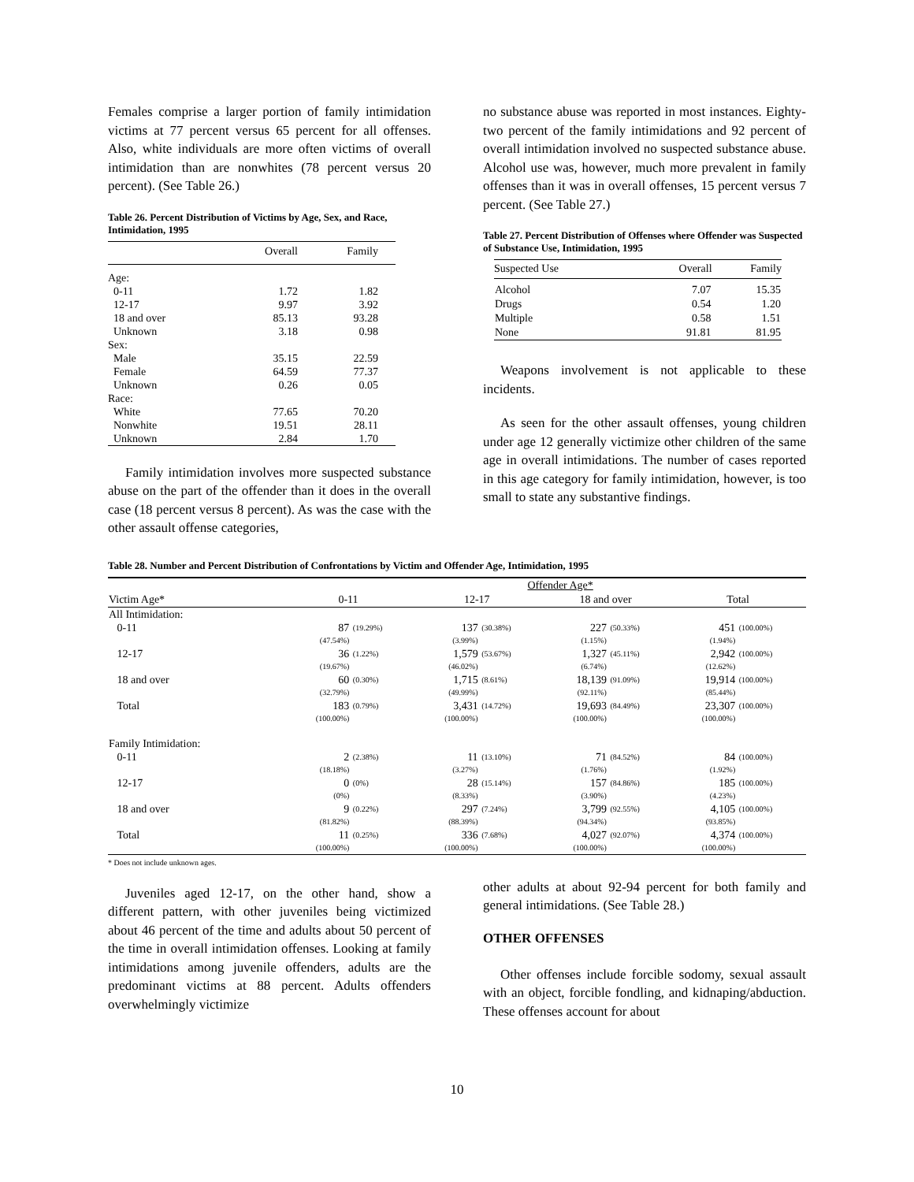Females comprise a larger portion of family intimidation victims at 77 percent versus 65 percent for all offenses. Also, white individuals are more often victims of overall intimidation than are nonwhites (78 percent versus 20 percent). (See Table 26.)
Table 26. Percent Distribution of Victims by Age, Sex, and Race, Intimidation, 1995
| | Overall | Family |
| --- | --- | --- |
| Age: | | |
| 0-11 | 1.72 | 1.82 |
| 12-17 | 9.97 | 3.92 |
| 18 and over | 85.13 | 93.28 |
| Unknown | 3.18 | 0.98 |
| Sex: | | |
| Male | 35.15 | 22.59 |
| Female | 64.59 | 77.37 |
| Unknown | 0.26 | 0.05 |
| Race: | | |
| White | 77.65 | 70.20 |
| Nonwhite | 19.51 | 28.11 |
| Unknown | 2.84 | 1.70 |
Family intimidation involves more suspected substance abuse on the part of the offender than it does in the overall case (18 percent versus 8 percent). As was the case with the other assault offense categories,
no substance abuse was reported in most instances. Eighty-two percent of the family intimidations and 92 percent of overall intimidation involved no suspected substance abuse. Alcohol use was, however, much more prevalent in family offenses than it was in overall offenses, 15 percent versus 7 percent. (See Table 27.)
Table 27. Percent Distribution of Offenses where Offender was Suspected of Substance Use, Intimidation, 1995
| Suspected Use | Overall | Family |
| --- | --- | --- |
| Alcohol | 7.07 | 15.35 |
| Drugs | 0.54 | 1.20 |
| Multiple | 0.58 | 1.51 |
| None | 91.81 | 81.95 |
Weapons involvement is not applicable to these incidents.
As seen for the other assault offenses, young children under age 12 generally victimize other children of the same age in overall intimidations. The number of cases reported in this age category for family intimidation, however, is too small to state any substantive findings.
Table 28. Number and Percent Distribution of Confrontations by Victim and Offender Age, Intimidation, 1995
| | Offender Age* | | | | | | | |
| --- | --- | --- | --- | --- | --- | --- | --- | --- |
| Victim Age* | 0-11 | | 12-17 | | 18 and over | | Total | |
| All Intimidation: | | | | | | | | |
| 0-11 | 87 (47.54%) | (19.29%) | 137 (3.99%) | (30.38%) | 227 (1.15%) | (50.33%) | 451 (1.94%) | (100.00%) |
| 12-17 | 36 (19.67%) | (1.22%) | 1,579 (46.02%) | (53.67%) | 1,327 (6.74%) | (45.11%) | 2,942 (12.62%) | (100.00%) |
| 18 and over | 60 (32.79%) | (0.30%) | 1,715 (49.99%) | (8.61%) | 18,139 (92.11%) | (91.09%) | 19,914 (85.44%) | (100.00%) |
| Total | 183 (100.00%) | (0.79%) | 3,431 (100.00%) | (14.72%) | 19,693 (100.00%) | (84.49%) | 23,307 (100.00%) | (100.00%) |
| Family Intimidation: | | | | | | | | |
| 0-11 | 2 (18.18%) | (2.38%) | 11 (3.27%) | (13.10%) | 71 (1.76%) | (84.52%) | 84 (1.92%) | (100.00%) |
| 12-17 | 0 (0%) | (0%) | 28 (8.33%) | (15.14%) | 157 (3.90%) | (84.86%) | 185 (4.23%) | (100.00%) |
| 18 and over | 9 (81.82%) | (0.22%) | 297 (88.39%) | (7.24%) | 3,799 (94.34%) | (92.55%) | 4,105 (93.85%) | (100.00%) |
| Total | 11 (100.00%) | (0.25%) | 336 (100.00%) | (7.68%) | 4,027 (100.00%) | (92.07%) | 4,374 (100.00%) | (100.00%) |
* Does not include unknown ages.
Juveniles aged 12-17, on the other hand, show a different pattern, with other juveniles being victimized about 46 percent of the time and adults about 50 percent of the time in overall intimidation offenses. Looking at family intimidations among juvenile offenders, adults are the predominant victims at 88 percent. Adults offenders overwhelmingly victimize
other adults at about 92-94 percent for both family and general intimidations. (See Table 28.)
OTHER OFFENSES
Other offenses include forcible sodomy, sexual assault with an object, forcible fondling, and kidnaping/abduction. These offenses account for about
10